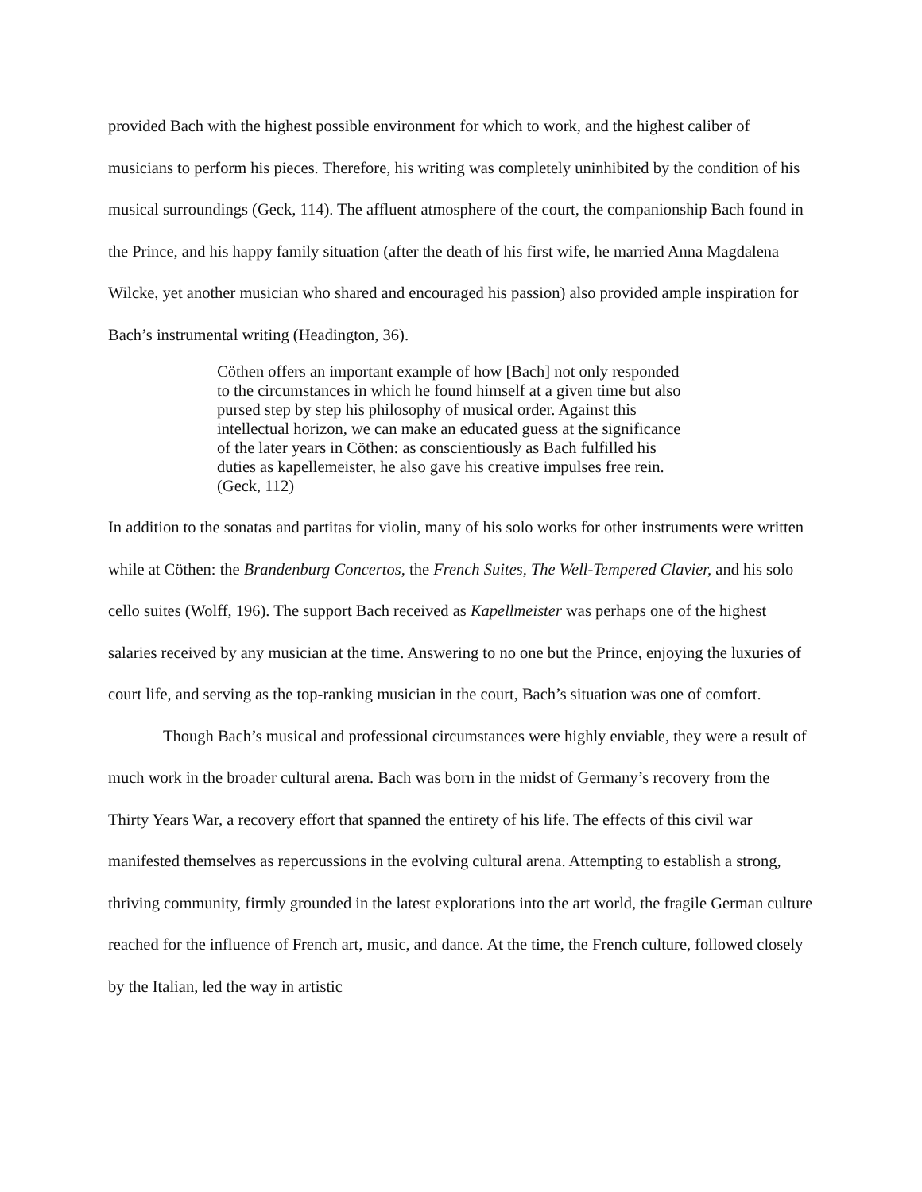provided Bach with the highest possible environment for which to work, and the highest caliber of musicians to perform his pieces. Therefore, his writing was completely uninhibited by the condition of his musical surroundings (Geck, 114). The affluent atmosphere of the court, the companionship Bach found in the Prince, and his happy family situation (after the death of his first wife, he married Anna Magdalena Wilcke, yet another musician who shared and encouraged his passion) also provided ample inspiration for Bach’s instrumental writing (Headington, 36).
Cöthen offers an important example of how [Bach] not only responded to the circumstances in which he found himself at a given time but also pursed step by step his philosophy of musical order. Against this intellectual horizon, we can make an educated guess at the significance of the later years in Cöthen: as conscientiously as Bach fulfilled his duties as kapellemeister, he also gave his creative impulses free rein. (Geck, 112)
In addition to the sonatas and partitas for violin, many of his solo works for other instruments were written while at Cöthen: the Brandenburg Concertos, the French Suites, The Well-Tempered Clavier, and his solo cello suites (Wolff, 196). The support Bach received as Kapellmeister was perhaps one of the highest salaries received by any musician at the time. Answering to no one but the Prince, enjoying the luxuries of court life, and serving as the top-ranking musician in the court, Bach’s situation was one of comfort.
Though Bach’s musical and professional circumstances were highly enviable, they were a result of much work in the broader cultural arena. Bach was born in the midst of Germany’s recovery from the Thirty Years War, a recovery effort that spanned the entirety of his life. The effects of this civil war manifested themselves as repercussions in the evolving cultural arena. Attempting to establish a strong, thriving community, firmly grounded in the latest explorations into the art world, the fragile German culture reached for the influence of French art, music, and dance. At the time, the French culture, followed closely by the Italian, led the way in artistic